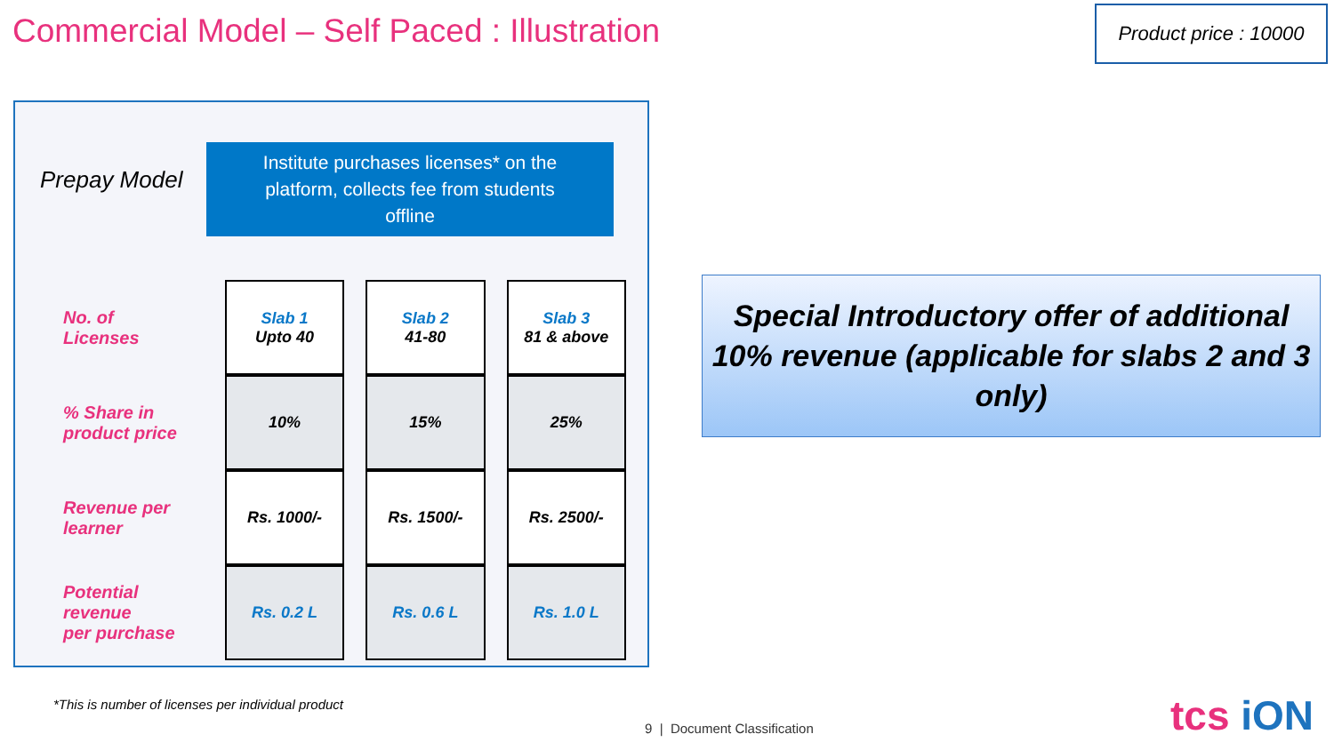Commercial Model – Self Paced : Illustration
Product price : 10000
Prepay Model
Institute purchases licenses* on the
platform, collects fee from students
offline
| No. of Licenses | Slab 1 Upto 40 | Slab 2 41-80 | Slab 3 81 & above |
| % Share in product price | 10% | 15% | 25% |
| Revenue per learner | Rs. 1000/- | Rs. 1500/- | Rs. 2500/- |
| Potential revenue per purchase | Rs. 0.2 L | Rs. 0.6 L | Rs. 1.0 L |
Special Introductory offer of additional
10% revenue (applicable for slabs 2 and 3
only)
*This is number of licenses per individual product
9 | Document Classification tcs iON